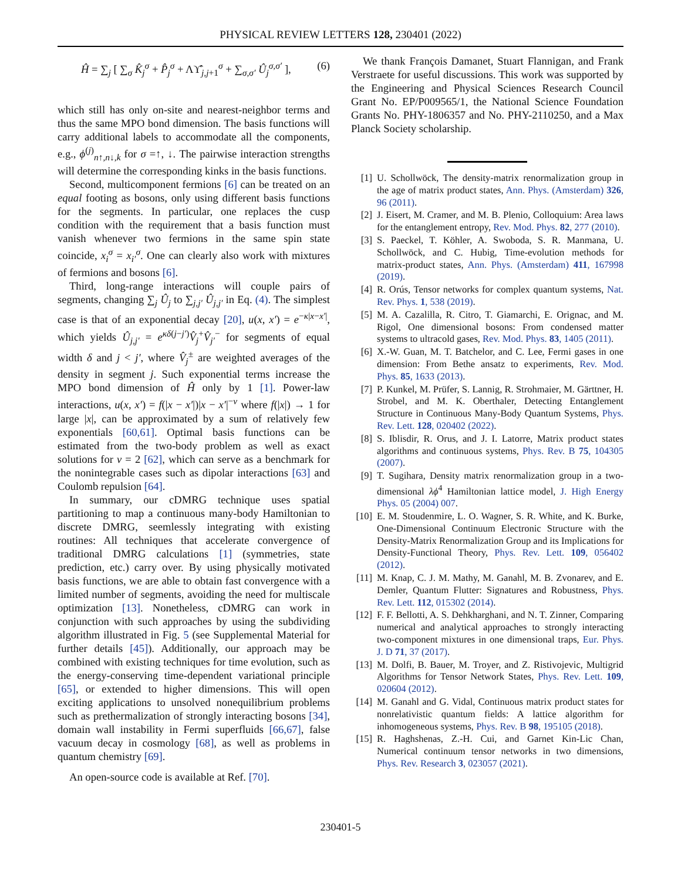PHYSICAL REVIEW LETTERS 128, 230401 (2022)
Ĥ = ∑<sub>j</sub> [ ∑<sub>σ</sub> K̂<sub>j</sub><sup>σ</sup> + P̂<sub>j</sub><sup>σ</sup> + Λϒ̂<sub>j,j+1</sub><sup>σ</sup> + ∑<sub>σ,σ′</sub> Û<sub>j</sub><sup>σ,σ′</sup> ], (6)
which still has only on-site and nearest-neighbor terms and thus the same MPO bond dimension. The basis functions will carry additional labels to accommodate all the components, e.g., ϕ<sup>(j)</sup><sub>n↑,n↓,k</sub> for σ =↑, ↓. The pairwise interaction strengths will determine the corresponding kinks in the basis functions.
Second, multicomponent fermions [6] can be treated on an equal footing as bosons, only using different basis functions for the segments. In particular, one replaces the cusp condition with the requirement that a basis function must vanish whenever two fermions in the same spin state coincide, x<sub>i</sub><sup>σ</sup> = x<sub>i′</sub><sup>σ</sup>. One can clearly also work with mixtures of fermions and bosons [6].
Third, long-range interactions will couple pairs of segments, changing ∑<sub>j</sub> Û<sub>j</sub> to ∑<sub>j,j′</sub> Û<sub>j,j′</sub> in Eq. (4). The simplest case is that of an exponential decay [20], u(x, x′) = e<sup>−κ|x−x′|</sup>, which yields Û<sub>j,j′</sub> = e<sup>κδ(j−j′)</sup>V̂<sub>j</sub><sup>+</sup>V̂<sub>j′</sub><sup>−</sup> for segments of equal width δ and j < j′, where V̂<sub>j</sub><sup>±</sup> are weighted averages of the density in segment j. Such exponential terms increase the MPO bond dimension of Ĥ only by 1 [1]. Power-law interactions, u(x, x′) = f(|x − x′|)|x − x′|<sup>−ν</sup> where f(|x|) → 1 for large |x|, can be approximated by a sum of relatively few exponentials [60,61]. Optimal basis functions can be estimated from the two-body problem as well as exact solutions for ν = 2 [62], which can serve as a benchmark for the nonintegrable cases such as dipolar interactions [63] and Coulomb repulsion [64].
In summary, our cDMRG technique uses spatial partitioning to map a continuous many-body Hamiltonian to discrete DMRG, seemlessly integrating with existing routines: All techniques that accelerate convergence of traditional DMRG calculations [1] (symmetries, state prediction, etc.) carry over. By using physically motivated basis functions, we are able to obtain fast convergence with a limited number of segments, avoiding the need for multiscale optimization [13]. Nonetheless, cDMRG can work in conjunction with such approaches by using the subdividing algorithm illustrated in Fig. 5 (see Supplemental Material for further details [45]). Additionally, our approach may be combined with existing techniques for time evolution, such as the energy-conserving time-dependent variational principle [65], or extended to higher dimensions. This will open exciting applications to unsolved nonequilibrium problems such as prethermalization of strongly interacting bosons [34], domain wall instability in Fermi superfluids [66,67], false vacuum decay in cosmology [68], as well as problems in quantum chemistry [69].
An open-source code is available at Ref. [70].
We thank François Damanet, Stuart Flannigan, and Frank Verstraete for useful discussions. This work was supported by the Engineering and Physical Sciences Research Council Grant No. EP/P009565/1, the National Science Foundation Grants No. PHY-1806357 and No. PHY-2110250, and a Max Planck Society scholarship.
[1] U. Schollwöck, The density-matrix renormalization group in the age of matrix product states, Ann. Phys. (Amsterdam) 326, 96 (2011).
[2] J. Eisert, M. Cramer, and M. B. Plenio, Colloquium: Area laws for the entanglement entropy, Rev. Mod. Phys. 82, 277 (2010).
[3] S. Paeckel, T. Köhler, A. Swoboda, S. R. Manmana, U. Schollwöck, and C. Hubig, Time-evolution methods for matrix-product states, Ann. Phys. (Amsterdam) 411, 167998 (2019).
[4] R. Orús, Tensor networks for complex quantum systems, Nat. Rev. Phys. 1, 538 (2019).
[5] M. A. Cazalilla, R. Citro, T. Giamarchi, E. Orignac, and M. Rigol, One dimensional bosons: From condensed matter systems to ultracold gases, Rev. Mod. Phys. 83, 1405 (2011).
[6] X.-W. Guan, M. T. Batchelor, and C. Lee, Fermi gases in one dimension: From Bethe ansatz to experiments, Rev. Mod. Phys. 85, 1633 (2013).
[7] P. Kunkel, M. Prüfer, S. Lannig, R. Strohmaier, M. Gärttner, H. Strobel, and M. K. Oberthaler, Detecting Entanglement Structure in Continuous Many-Body Quantum Systems, Phys. Rev. Lett. 128, 020402 (2022).
[8] S. Iblisdir, R. Orus, and J. I. Latorre, Matrix product states algorithms and continuous systems, Phys. Rev. B 75, 104305 (2007).
[9] T. Sugihara, Density matrix renormalization group in a two-dimensional λϕ<sup>4</sup> Hamiltonian lattice model, J. High Energy Phys. 05 (2004) 007.
[10] E. M. Stoudenmire, L. O. Wagner, S. R. White, and K. Burke, One-Dimensional Continuum Electronic Structure with the Density-Matrix Renormalization Group and its Implications for Density-Functional Theory, Phys. Rev. Lett. 109, 056402 (2012).
[11] M. Knap, C. J. M. Mathy, M. Ganahl, M. B. Zvonarev, and E. Demler, Quantum Flutter: Signatures and Robustness, Phys. Rev. Lett. 112, 015302 (2014).
[12] F. F. Bellotti, A. S. Dehkharghani, and N. T. Zinner, Comparing numerical and analytical approaches to strongly interacting two-component mixtures in one dimensional traps, Eur. Phys. J. D 71, 37 (2017).
[13] M. Dolfi, B. Bauer, M. Troyer, and Z. Ristivojevic, Multigrid Algorithms for Tensor Network States, Phys. Rev. Lett. 109, 020604 (2012).
[14] M. Ganahl and G. Vidal, Continuous matrix product states for nonrelativistic quantum fields: A lattice algorithm for inhomogeneous systems, Phys. Rev. B 98, 195105 (2018).
[15] R. Haghshenas, Z.-H. Cui, and Garnet Kin-Lic Chan, Numerical continuum tensor networks in two dimensions, Phys. Rev. Research 3, 023057 (2021).
230401-5